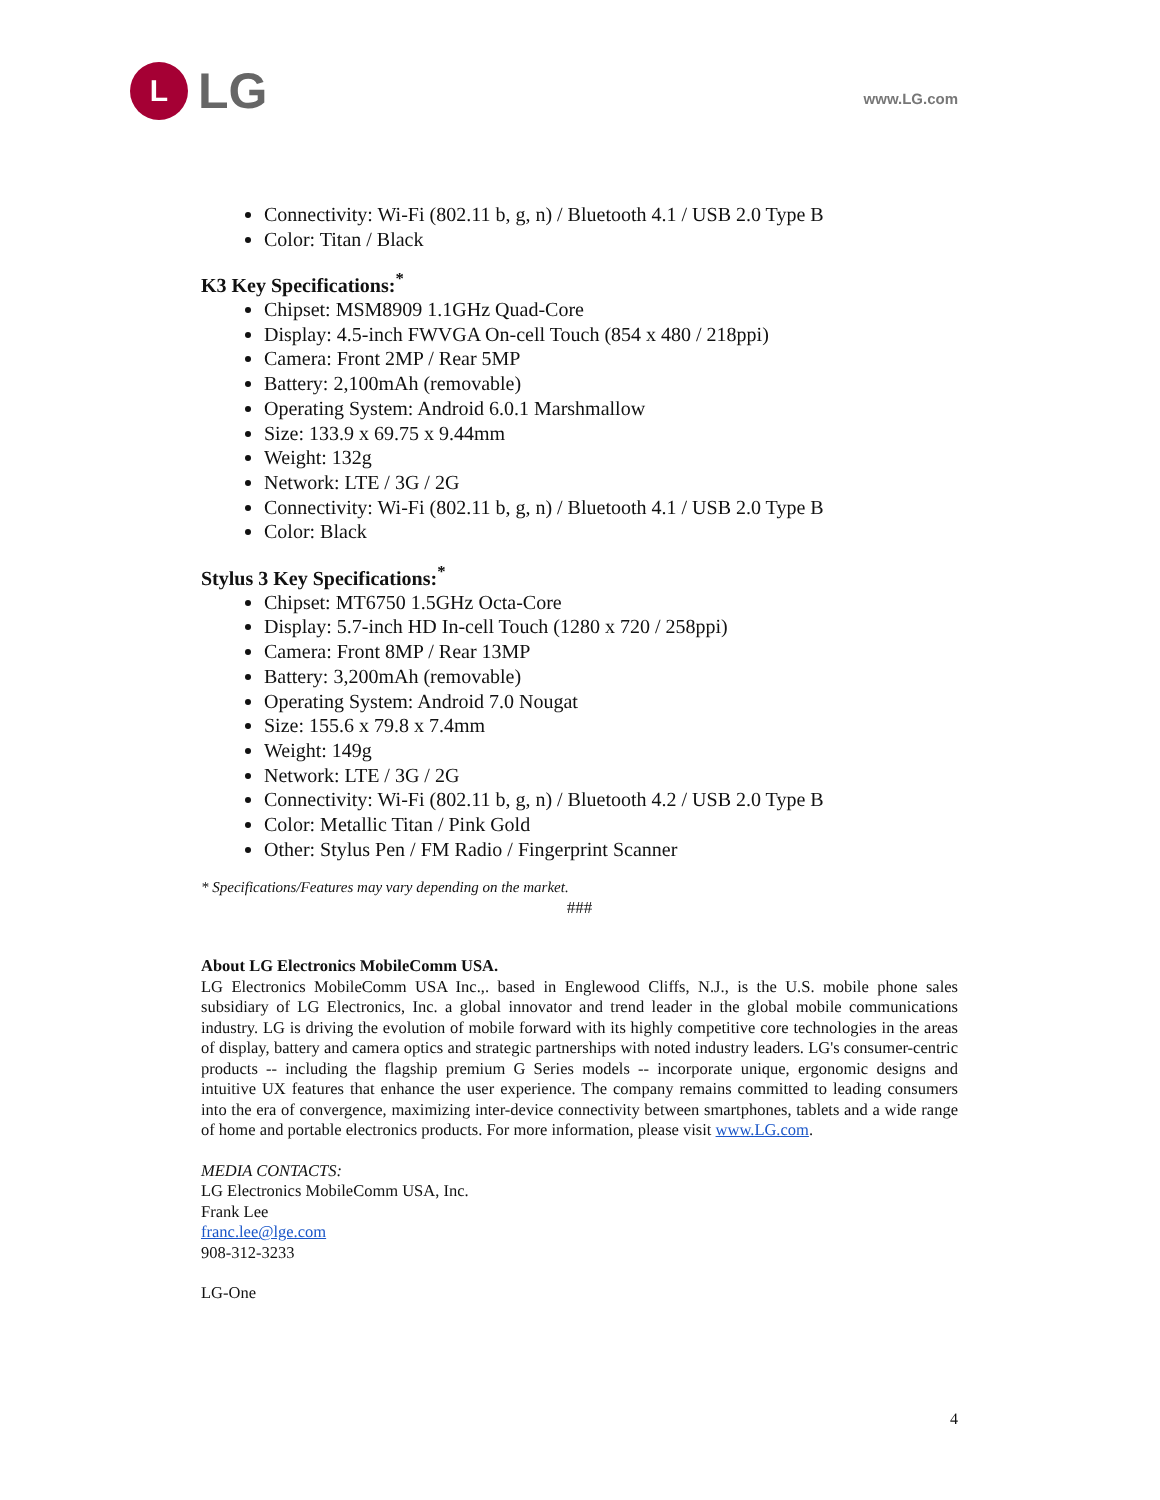L
LG
www.LG.com
Connectivity: Wi-Fi (802.11 b, g, n) / Bluetooth 4.1 / USB 2.0 Type B
Color: Titan / Black
K3 Key Specifications:<sup>*</sup>
Chipset: MSM8909 1.1GHz Quad-Core
Display: 4.5-inch FWVGA On-cell Touch (854 x 480 / 218ppi)
Camera: Front 2MP / Rear 5MP
Battery: 2,100mAh (removable)
Operating System: Android 6.0.1 Marshmallow
Size: 133.9 x 69.75 x 9.44mm
Weight: 132g
Network: LTE / 3G / 2G
Connectivity: Wi-Fi (802.11 b, g, n) / Bluetooth 4.1 / USB 2.0 Type B
Color: Black
Stylus 3 Key Specifications:<sup>*</sup>
Chipset: MT6750 1.5GHz Octa-Core
Display: 5.7-inch HD In-cell Touch (1280 x 720 / 258ppi)
Camera: Front 8MP / Rear 13MP
Battery: 3,200mAh (removable)
Operating System: Android 7.0 Nougat
Size: 155.6 x 79.8 x 7.4mm
Weight: 149g
Network: LTE / 3G / 2G
Connectivity: Wi-Fi (802.11 b, g, n) / Bluetooth 4.2 / USB 2.0 Type B
Color: Metallic Titan / Pink Gold
Other: Stylus Pen / FM Radio / Fingerprint Scanner
* Specifications/Features may vary depending on the market.
###
About LG Electronics MobileComm USA.
LG Electronics MobileComm USA Inc.,. based in Englewood Cliffs, N.J., is the U.S. mobile phone sales subsidiary of LG Electronics, Inc. a global innovator and trend leader in the global mobile communications industry. LG is driving the evolution of mobile forward with its highly competitive core technologies in the areas of display, battery and camera optics and strategic partnerships with noted industry leaders. LG's consumer-centric products -- including the flagship premium G Series models -- incorporate unique, ergonomic designs and intuitive UX features that enhance the user experience. The company remains committed to leading consumers into the era of convergence, maximizing inter-device connectivity between smartphones, tablets and a wide range of home and portable electronics products. For more information, please visit www.LG.com.
MEDIA CONTACTS:
LG Electronics MobileComm USA, Inc.
Frank Lee
franc.lee@lge.com
908-312-3233
LG-One
4